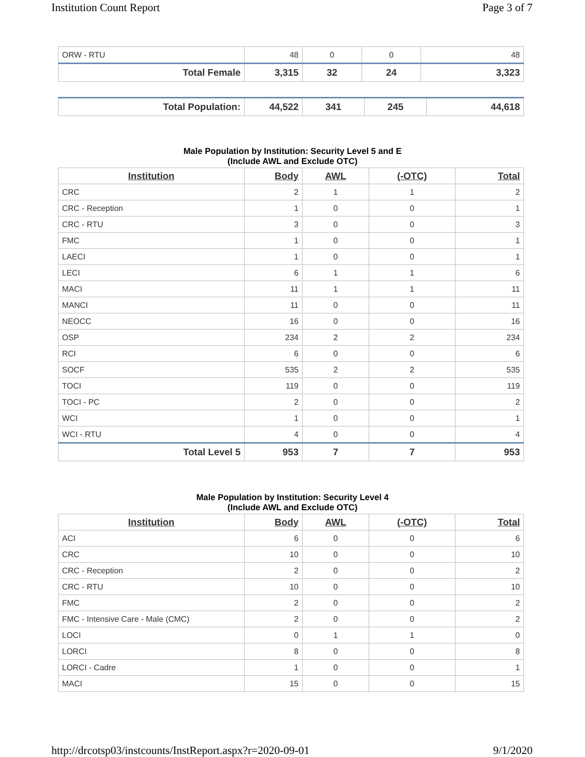Institution Count Report Page 3 of 7
| ORW - RTU | 48 | 0 | 0 | 48 |
| Total Female | 3,315 | 32 | 24 | 3,323 |
| Total Population: | 44,522 | 341 | 245 | 44,618 |
Male Population by Institution: Security Level 5 and E
(Include AWL and Exclude OTC)
| Institution | Body | AWL | (-OTC) | Total |
| --- | --- | --- | --- | --- |
| CRC | 2 | 1 | 1 | 2 |
| CRC - Reception | 1 | 0 | 0 | 1 |
| CRC - RTU | 3 | 0 | 0 | 3 |
| FMC | 1 | 0 | 0 | 1 |
| LAECI | 1 | 0 | 0 | 1 |
| LECI | 6 | 1 | 1 | 6 |
| MACI | 11 | 1 | 1 | 11 |
| MANCI | 11 | 0 | 0 | 11 |
| NEOCC | 16 | 0 | 0 | 16 |
| OSP | 234 | 2 | 2 | 234 |
| RCI | 6 | 0 | 0 | 6 |
| SOCF | 535 | 2 | 2 | 535 |
| TOCI | 119 | 0 | 0 | 119 |
| TOCI - PC | 2 | 0 | 0 | 2 |
| WCI | 1 | 0 | 0 | 1 |
| WCI - RTU | 4 | 0 | 0 | 4 |
| Total Level 5 | 953 | 7 | 7 | 953 |
Male Population by Institution: Security Level 4
(Include AWL and Exclude OTC)
| Institution | Body | AWL | (-OTC) | Total |
| --- | --- | --- | --- | --- |
| ACI | 6 | 0 | 0 | 6 |
| CRC | 10 | 0 | 0 | 10 |
| CRC - Reception | 2 | 0 | 0 | 2 |
| CRC - RTU | 10 | 0 | 0 | 10 |
| FMC | 2 | 0 | 0 | 2 |
| FMC - Intensive Care - Male (CMC) | 2 | 0 | 0 | 2 |
| LOCI | 0 | 1 | 1 | 0 |
| LORCI | 8 | 0 | 0 | 8 |
| LORCI - Cadre | 1 | 0 | 0 | 1 |
| MACI | 15 | 0 | 0 | 15 |
http://drcotsp03/instcounts/InstReport.aspx?r=2020-09-01 9/1/2020